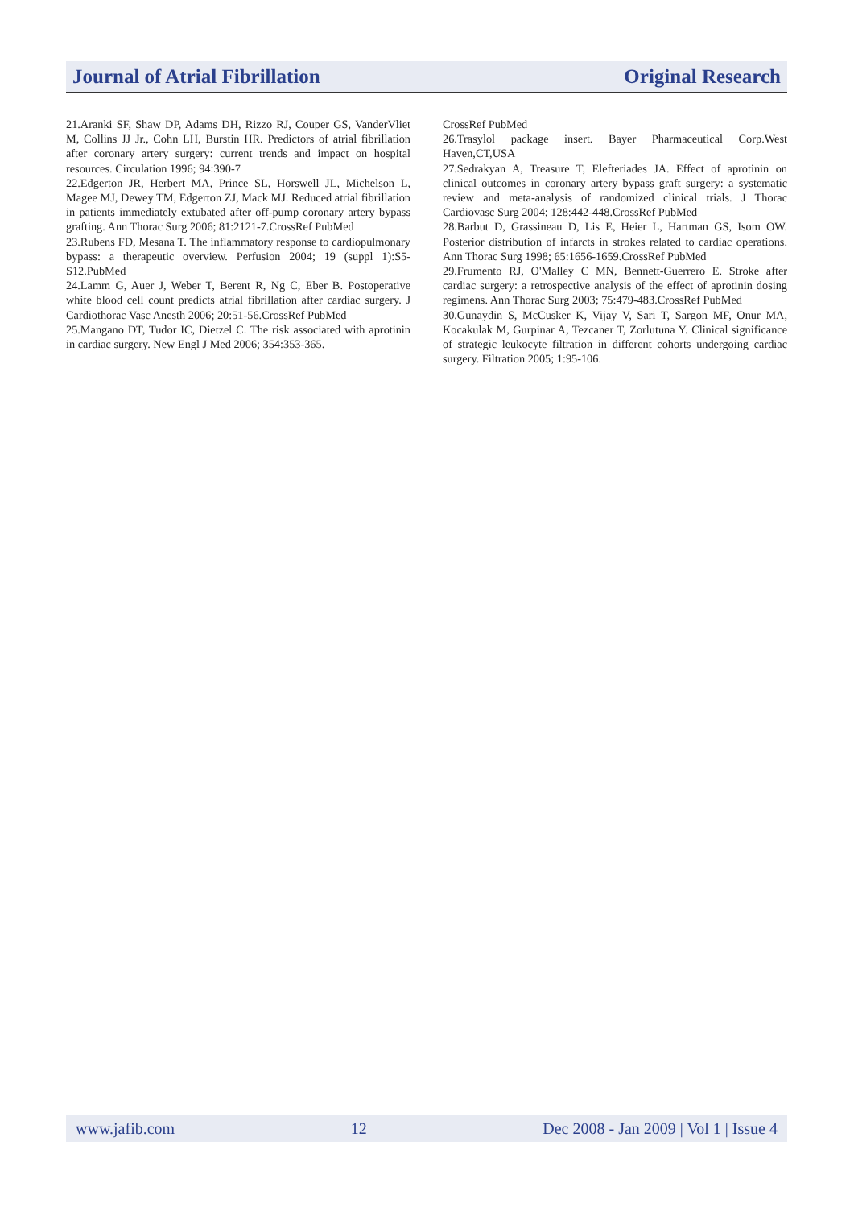Journal of Atrial Fibrillation Original Research
21.Aranki SF, Shaw DP, Adams DH, Rizzo RJ, Couper GS, VanderVliet M, Collins JJ Jr., Cohn LH, Burstin HR. Predictors of atrial fibrillation after coronary artery surgery: current trends and impact on hospital resources. Circulation 1996; 94:390-7
22.Edgerton JR, Herbert MA, Prince SL, Horswell JL, Michelson L, Magee MJ, Dewey TM, Edgerton ZJ, Mack MJ. Reduced atrial fibrillation in patients immediately extubated after off-pump coronary artery bypass grafting. Ann Thorac Surg 2006; 81:2121-7.CrossRef PubMed
23.Rubens FD, Mesana T. The inflammatory response to cardiopulmonary bypass: a therapeutic overview. Perfusion 2004; 19 (suppl 1):S5-S12.PubMed
24.Lamm G, Auer J, Weber T, Berent R, Ng C, Eber B. Postoperative white blood cell count predicts atrial fibrillation after cardiac surgery. J Cardiothorac Vasc Anesth 2006; 20:51-56.CrossRef PubMed
25.Mangano DT, Tudor IC, Dietzel C. The risk associated with aprotinin in cardiac surgery. New Engl J Med 2006; 354:353-365.
CrossRef PubMed
26.Trasylol package insert. Bayer Pharmaceutical Corp.West Haven,CT,USA
27.Sedrakyan A, Treasure T, Elefteriades JA. Effect of aprotinin on clinical outcomes in coronary artery bypass graft surgery: a systematic review and meta-analysis of randomized clinical trials. J Thorac Cardiovasc Surg 2004; 128:442-448.CrossRef PubMed
28.Barbut D, Grassineau D, Lis E, Heier L, Hartman GS, Isom OW. Posterior distribution of infarcts in strokes related to cardiac operations. Ann Thorac Surg 1998; 65:1656-1659.CrossRef PubMed
29.Frumento RJ, O'Malley C MN, Bennett-Guerrero E. Stroke after cardiac surgery: a retrospective analysis of the effect of aprotinin dosing regimens. Ann Thorac Surg 2003; 75:479-483.CrossRef PubMed
30.Gunaydin S, McCusker K, Vijay V, Sari T, Sargon MF, Onur MA, Kocakulak M, Gurpinar A, Tezcaner T, Zorlutuna Y. Clinical significance of strategic leukocyte filtration in different cohorts undergoing cardiac surgery. Filtration 2005; 1:95-106.
www.jafib.com 12 Dec 2008 - Jan 2009 | Vol 1 | Issue 4